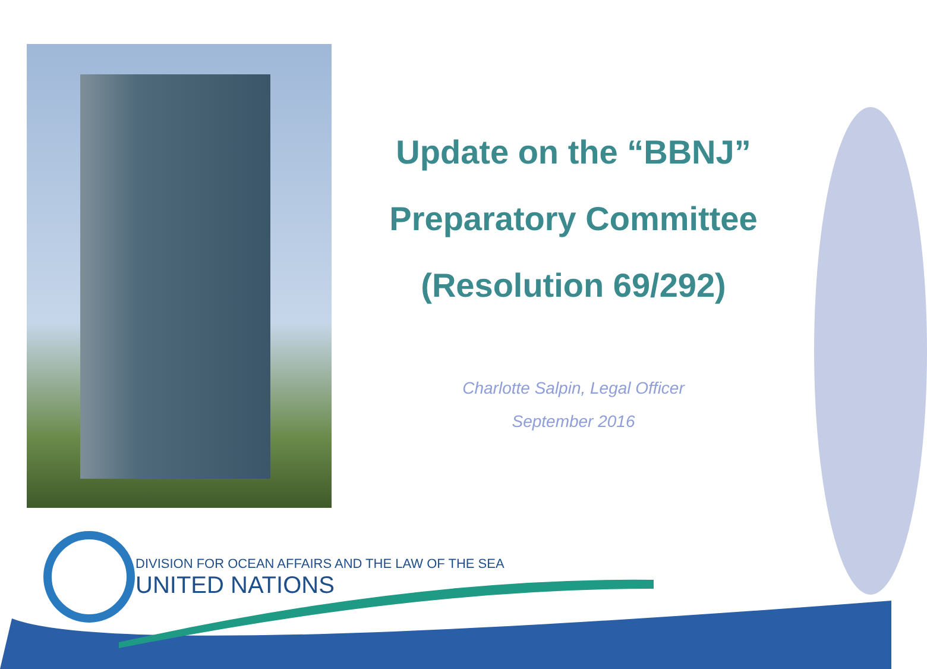Update on the “BBNJ”
Preparatory Committee
(Resolution 69/292)
Charlotte Salpin, Legal Officer
September 2016
DIVISION FOR OCEAN AFFAIRS AND THE LAW OF THE SEA
UNITED NATIONS